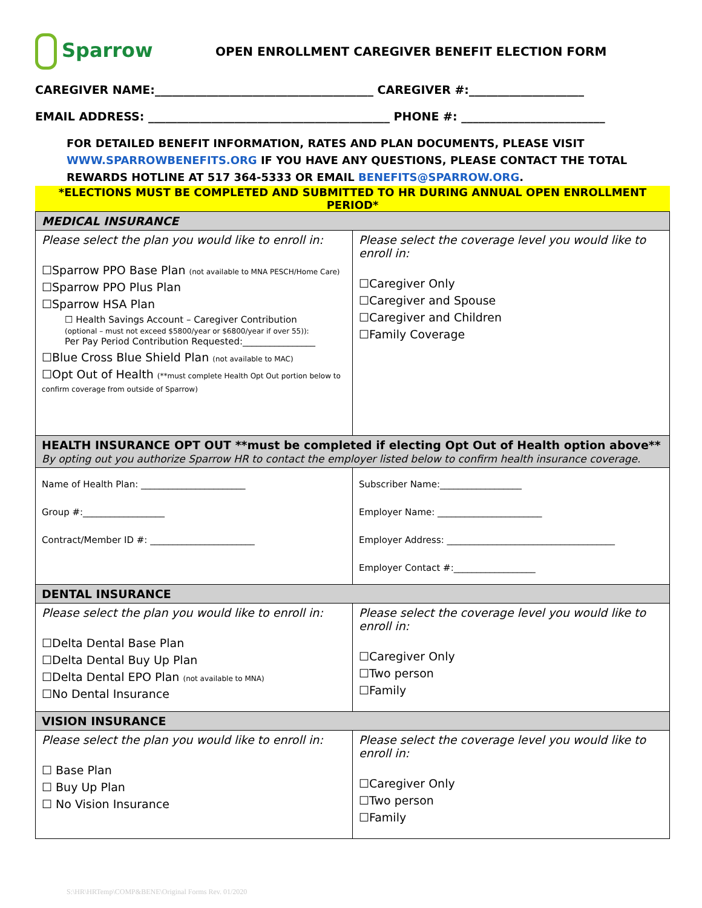Sparrow
OPEN ENROLLMENT CAREGIVER BENEFIT ELECTION FORM
CAREGIVER NAME:______________________________________ CAREGIVER #:____________________
EMAIL ADDRESS: __________________________________________ PHONE #: _________________________
FOR DETAILED BENEFIT INFORMATION, RATES AND PLAN DOCUMENTS, PLEASE VISIT WWW.SPARROWBENEFITS.ORG IF YOU HAVE ANY QUESTIONS, PLEASE CONTACT THE TOTAL REWARDS HOTLINE AT 517 364-5333 OR EMAIL BENEFITS@SPARROW.ORG.
*ELECTIONS MUST BE COMPLETED AND SUBMITTED TO HR DURING ANNUAL OPEN ENROLLMENT PERIOD*
| MEDICAL INSURANCE | |
| Please select the plan you would like to enroll in: ☐Sparrow PPO Base Plan (not available to MNA PESCH/Home Care) ☐Sparrow PPO Plus Plan ☐Sparrow HSA Plan ☐ Health Savings Account – Caregiver Contribution (optional – must not exceed $5800/year or $6800/year if over 55)): Per Pay Period Contribution Requested:________________ ☐Blue Cross Blue Shield Plan (not available to MAC) ☐Opt Out of Health (**must complete Health Opt Out portion below to confirm coverage from outside of Sparrow) | Please select the coverage level you would like to enroll in: ☐Caregiver Only ☐Caregiver and Spouse ☐Caregiver and Children ☐Family Coverage |
| HEALTH INSURANCE OPT OUT **must be completed if electing Opt Out of Health option above** By opting out you authorize Sparrow HR to contact the employer listed below to confirm health insurance coverage. | |
| Name of Health Plan: _______________________ Group #:__________________ Contract/Member ID #: _______________________ | Subscriber Name:__________________ Employer Name: _______________________ Employer Address: _____________________________________ Employer Contact #:__________________ |
| DENTAL INSURANCE | |
| Please select the plan you would like to enroll in: ☐Delta Dental Base Plan ☐Delta Dental Buy Up Plan ☐Delta Dental EPO Plan (not available to MNA) ☐No Dental Insurance | Please select the coverage level you would like to enroll in: ☐Caregiver Only ☐Two person ☐Family |
| VISION INSURANCE | |
| Please select the plan you would like to enroll in: ☐ Base Plan ☐ Buy Up Plan ☐ No Vision Insurance | Please select the coverage level you would like to enroll in: ☐Caregiver Only ☐Two person ☐Family |
S:\HR\HRTemp\COMP&BENE\Original Forms Rev. 01/2020